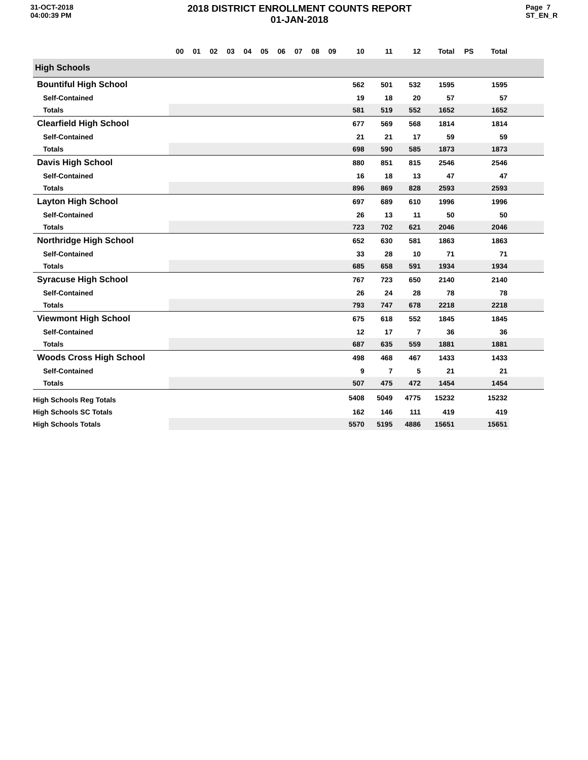31-OCT-2018
04:00:39 PM
2018 DISTRICT ENROLLMENT COUNTS REPORT
01-JAN-2018
Page 7
ST_EN_R
| | 00 | 01 | 02 | 03 | 04 | 05 | 06 | 07 | 08 | 09 | 10 | 11 | 12 | Total | PS | Total | |
| --- | --- | --- | --- | --- | --- | --- | --- | --- | --- | --- | --- | --- | --- | --- | --- | --- | --- |
| High Schools | | | | | | | | | | | | | | | | | |
| Bountiful High School | | | | | | | | | | | 562 | 501 | 532 | 1595 | | 1595 | |
| Self-Contained | | | | | | | | | | | 19 | 18 | 20 | 57 | | 57 | |
| Totals | | | | | | | | | | | 581 | 519 | 552 | 1652 | | 1652 | |
| Clearfield High School | | | | | | | | | | | 677 | 569 | 568 | 1814 | | 1814 | |
| Self-Contained | | | | | | | | | | | 21 | 21 | 17 | 59 | | 59 | |
| Totals | | | | | | | | | | | 698 | 590 | 585 | 1873 | | 1873 | |
| Davis High School | | | | | | | | | | | 880 | 851 | 815 | 2546 | | 2546 | |
| Self-Contained | | | | | | | | | | | 16 | 18 | 13 | 47 | | 47 | |
| Totals | | | | | | | | | | | 896 | 869 | 828 | 2593 | | 2593 | |
| Layton High School | | | | | | | | | | | 697 | 689 | 610 | 1996 | | 1996 | |
| Self-Contained | | | | | | | | | | | 26 | 13 | 11 | 50 | | 50 | |
| Totals | | | | | | | | | | | 723 | 702 | 621 | 2046 | | 2046 | |
| Northridge High School | | | | | | | | | | | 652 | 630 | 581 | 1863 | | 1863 | |
| Self-Contained | | | | | | | | | | | 33 | 28 | 10 | 71 | | 71 | |
| Totals | | | | | | | | | | | 685 | 658 | 591 | 1934 | | 1934 | |
| Syracuse High School | | | | | | | | | | | 767 | 723 | 650 | 2140 | | 2140 | |
| Self-Contained | | | | | | | | | | | 26 | 24 | 28 | 78 | | 78 | |
| Totals | | | | | | | | | | | 793 | 747 | 678 | 2218 | | 2218 | |
| Viewmont High School | | | | | | | | | | | 675 | 618 | 552 | 1845 | | 1845 | |
| Self-Contained | | | | | | | | | | | 12 | 17 | 7 | 36 | | 36 | |
| Totals | | | | | | | | | | | 687 | 635 | 559 | 1881 | | 1881 | |
| Woods Cross High School | | | | | | | | | | | 498 | 468 | 467 | 1433 | | 1433 | |
| Self-Contained | | | | | | | | | | | 9 | 7 | 5 | 21 | | 21 | |
| Totals | | | | | | | | | | | 507 | 475 | 472 | 1454 | | 1454 | |
| High Schools Reg Totals | | | | | | | | | | | 5408 | 5049 | 4775 | 15232 | | 15232 | |
| High Schools SC Totals | | | | | | | | | | | 162 | 146 | 111 | 419 | | 419 | |
| High Schools Totals | | | | | | | | | | | 5570 | 5195 | 4886 | 15651 | | 15651 | |